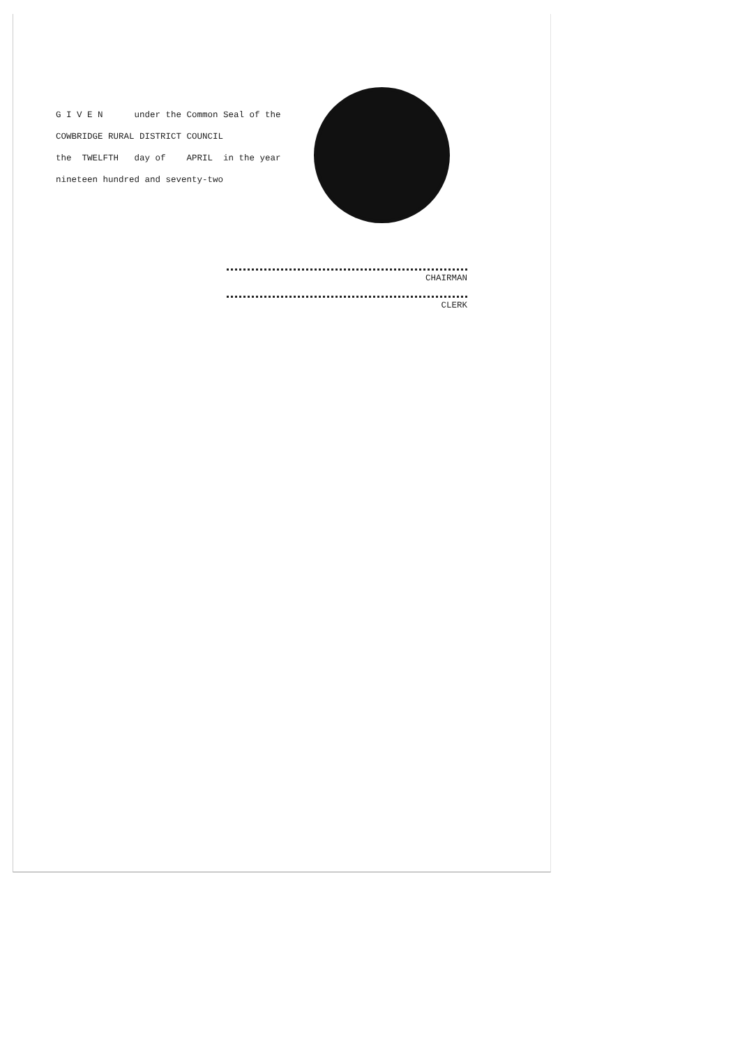G I V E N under the Common Seal of the
COWBRIDGE RURAL DISTRICT COUNCIL
the TWELFTH day of APRIL in the year
nineteen hundred and seventy-two
CHAIRMAN
CLERK